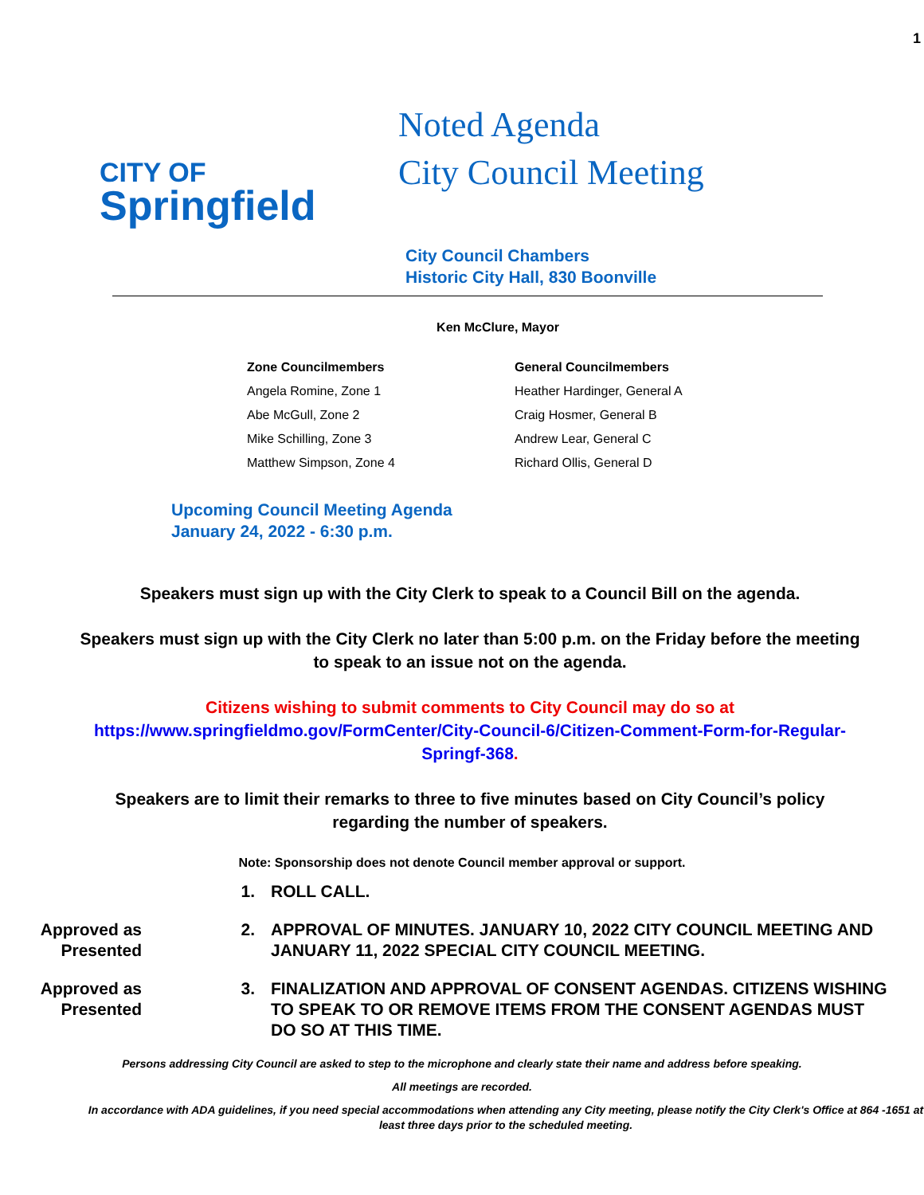1
CITY OF
Springfield
Noted Agenda
City Council Meeting
City Council Chambers
Historic City Hall, 830 Boonville
Ken McClure, Mayor
Zone Councilmembers
Angela Romine, Zone 1
Abe McGull, Zone 2
Mike Schilling, Zone 3
Matthew Simpson, Zone 4
General Councilmembers
Heather Hardinger, General A
Craig Hosmer, General B
Andrew Lear, General C
Richard Ollis, General D
Upcoming Council Meeting Agenda
January 24, 2022 - 6:30 p.m.
Speakers must sign up with the City Clerk to speak to a Council Bill on the agenda.
Speakers must sign up with the City Clerk no later than 5:00 p.m. on the Friday before the meeting to speak to an issue not on the agenda.
Citizens wishing to submit comments to City Council may do so at https://www.springfieldmo.gov/FormCenter/City-Council-6/Citizen-Comment-Form-for-Regular-Springf-368.
Speakers are to limit their remarks to three to five minutes based on City Council’s policy regarding the number of speakers.
Note: Sponsorship does not denote Council member approval or support.
1. ROLL CALL.
Approved as Presented
2. APPROVAL OF MINUTES. JANUARY 10, 2022 CITY COUNCIL MEETING AND JANUARY 11, 2022 SPECIAL CITY COUNCIL MEETING.
Approved as Presented
3. FINALIZATION AND APPROVAL OF CONSENT AGENDAS. CITIZENS WISHING TO SPEAK TO OR REMOVE ITEMS FROM THE CONSENT AGENDAS MUST DO SO AT THIS TIME.
Persons addressing City Council are asked to step to the microphone and clearly state their name and address before speaking.
All meetings are recorded.
In accordance with ADA guidelines, if you need special accommodations when attending any City meeting, please notify the City Clerk's Office at 864 -1651 at least three days prior to the scheduled meeting.